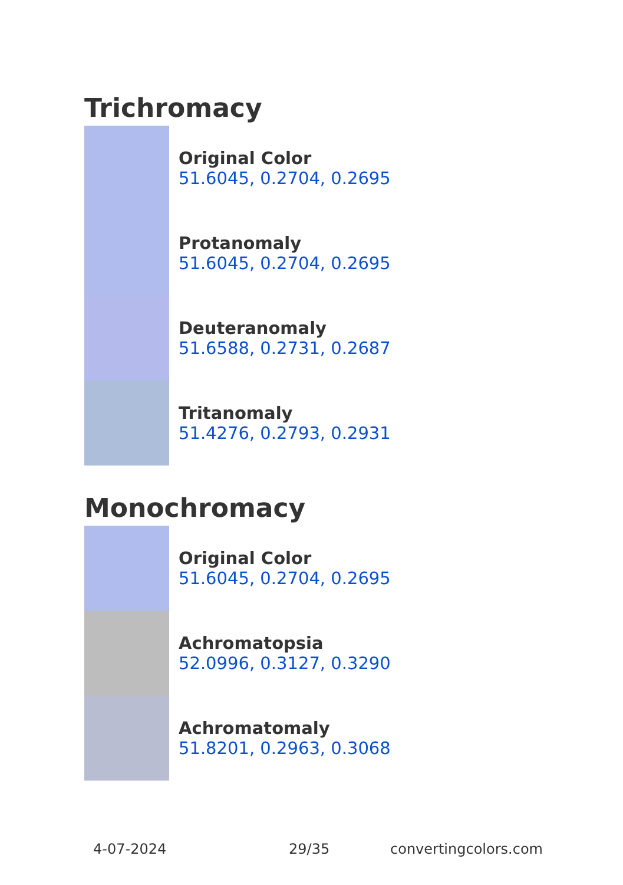Trichromacy
Original Color
51.6045, 0.2704, 0.2695
Protanomaly
51.6045, 0.2704, 0.2695
Deuteranomaly
51.6588, 0.2731, 0.2687
Tritanomaly
51.4276, 0.2793, 0.2931
Monochromacy
Original Color
51.6045, 0.2704, 0.2695
Achromatopsia
52.0996, 0.3127, 0.3290
Achromatomaly
51.8201, 0.2963, 0.3068
4-07-2024 29/35 convertingcolors.com